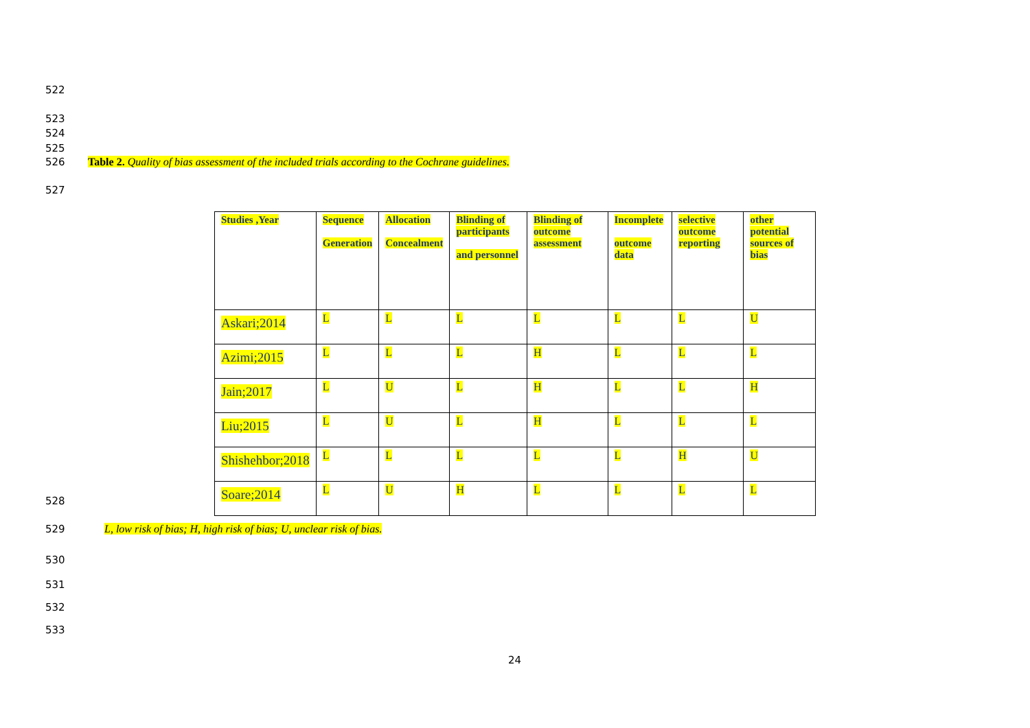522
523
524
525
526
Table 2. Quality of bias assessment of the included trials according to the Cochrane guidelines.
527
| Studies ,Year | Sequence Generation | Allocation Concealment | Blinding of participants and personnel | Blinding of outcome assessment | Incomplete outcome data | selective outcome reporting | other potential sources of bias |
| --- | --- | --- | --- | --- | --- | --- | --- |
| Askari;2014 | L | L | L | L | L | L | U |
| Azimi;2015 | L | L | L | H | L | L | L |
| Jain;2017 | L | U | L | H | L | L | H |
| Liu;2015 | L | U | L | H | L | L | L |
| Shishehbor;2018 | L | L | L | L | L | H | U |
| Soare;2014 | L | U | H | L | L | L | L |
528
529
L, low risk of bias; H, high risk of bias; U, unclear risk of bias.
530
531
532
533
24